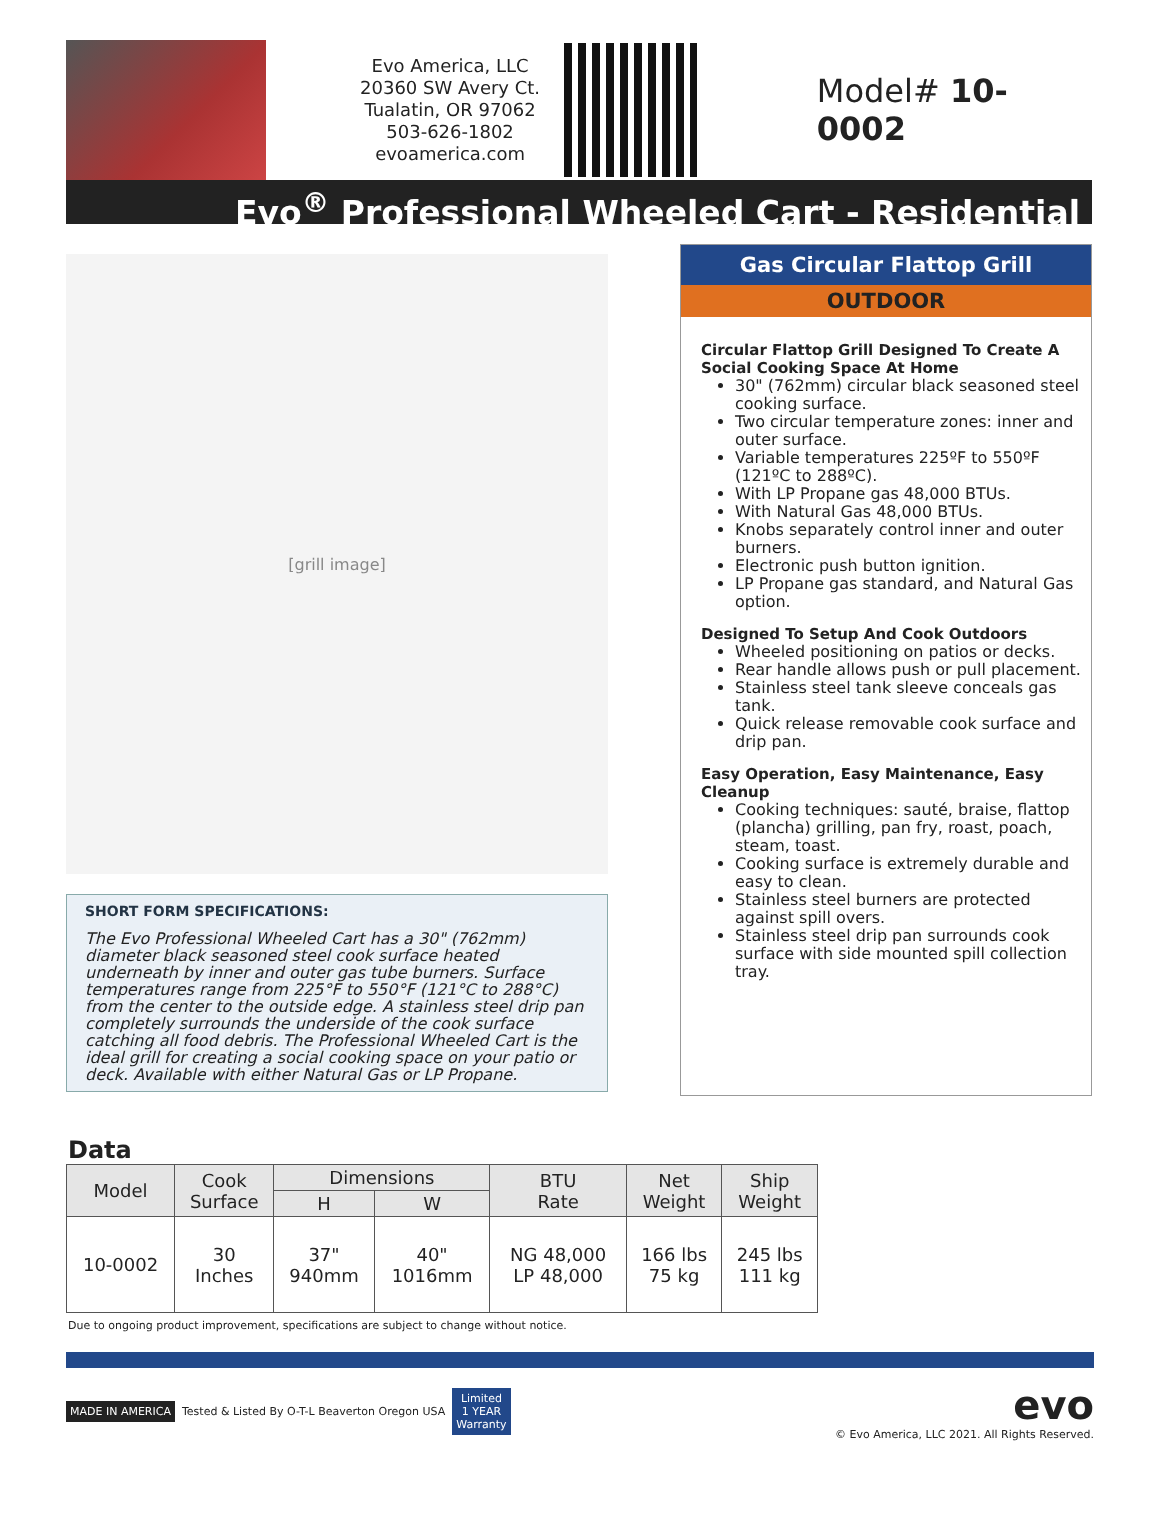Evo America, LLC
20360 SW Avery Ct.
Tualatin, OR 97062
503-626-1802
evoamerica.com
Model# 10-0002
Evo<sup>®</sup> Professional Wheeled Cart - Residential
[grill image]
SHORT FORM SPECIFICATIONS:
The Evo Professional Wheeled Cart has a 30" (762mm) diameter black seasoned steel cook surface heated underneath by inner and outer gas tube burners. Surface temperatures range from 225°F to 550°F (121°C to 288°C) from the center to the outside edge. A stainless steel drip pan completely surrounds the underside of the cook surface catching all food debris. The Professional Wheeled Cart is the ideal grill for creating a social cooking space on your patio or deck. Available with either Natural Gas or LP Propane.
Gas Circular Flattop Grill
OUTDOOR
Circular Flattop Grill Designed To Create A Social Cooking Space At Home
30" (762mm) circular black seasoned steel cooking surface.
Two circular temperature zones: inner and outer surface.
Variable temperatures 225ºF to 550ºF (121ºC to 288ºC).
With LP Propane gas 48,000 BTUs.
With Natural Gas 48,000 BTUs.
Knobs separately control inner and outer burners.
Electronic push button ignition.
LP Propane gas standard, and Natural Gas option.
Designed To Setup And Cook Outdoors
Wheeled positioning on patios or decks.
Rear handle allows push or pull placement.
Stainless steel tank sleeve conceals gas tank.
Quick release removable cook surface and drip pan.
Easy Operation, Easy Maintenance, Easy Cleanup
Cooking techniques: sauté, braise, flattop (plancha) grilling, pan fry, roast, poach, steam, toast.
Cooking surface is extremely durable and easy to clean.
Stainless steel burners are protected against spill overs.
Stainless steel drip pan surrounds cook surface with side mounted spill collection tray.
Data
| Model | Cook Surface | Dimensions | | BTU Rate | Net Weight | Ship Weight |
| --- | --- | --- | --- | --- | --- | --- |
| | | H | W | | | |
| 10-0002 | 30 Inches | 37" 940mm | 40" 1016mm | NG 48,000 LP 48,000 | 166 lbs 75 kg | 245 lbs 111 kg |
Due to ongoing product improvement, specifications are subject to change without notice.
MADE IN AMERICA Tested & Listed By O-T-L Beaverton Oregon USA Limited
1 YEAR
Warranty evo
© Evo America, LLC 2021. All Rights Reserved.